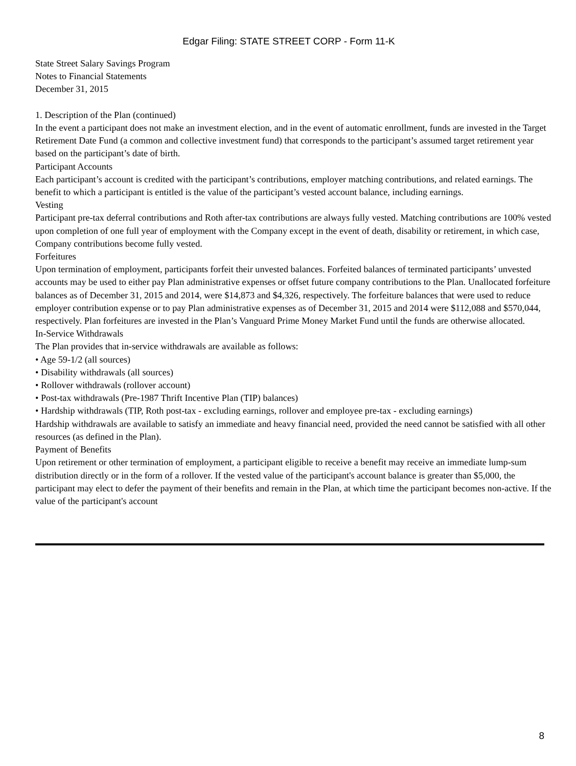Edgar Filing: STATE STREET CORP - Form 11-K
State Street Salary Savings Program
Notes to Financial Statements
December 31, 2015
1. Description of the Plan (continued)
In the event a participant does not make an investment election, and in the event of automatic enrollment, funds are invested in the Target Retirement Date Fund (a common and collective investment fund) that corresponds to the participant’s assumed target retirement year based on the participant’s date of birth.
Participant Accounts
Each participant’s account is credited with the participant’s contributions, employer matching contributions, and related earnings. The benefit to which a participant is entitled is the value of the participant’s vested account balance, including earnings.
Vesting
Participant pre-tax deferral contributions and Roth after-tax contributions are always fully vested. Matching contributions are 100% vested upon completion of one full year of employment with the Company except in the event of death, disability or retirement, in which case, Company contributions become fully vested.
Forfeitures
Upon termination of employment, participants forfeit their unvested balances. Forfeited balances of terminated participants’ unvested accounts may be used to either pay Plan administrative expenses or offset future company contributions to the Plan. Unallocated forfeiture balances as of December 31, 2015 and 2014, were $14,873 and $4,326, respectively. The forfeiture balances that were used to reduce employer contribution expense or to pay Plan administrative expenses as of December 31, 2015 and 2014 were $112,088 and $570,044, respectively. Plan forfeitures are invested in the Plan’s Vanguard Prime Money Market Fund until the funds are otherwise allocated.
In-Service Withdrawals
The Plan provides that in-service withdrawals are available as follows:
• Age 59-1/2 (all sources)
• Disability withdrawals (all sources)
• Rollover withdrawals (rollover account)
• Post-tax withdrawals (Pre-1987 Thrift Incentive Plan (TIP) balances)
• Hardship withdrawals (TIP, Roth post-tax - excluding earnings, rollover and employee pre-tax - excluding earnings)
Hardship withdrawals are available to satisfy an immediate and heavy financial need, provided the need cannot be satisfied with all other resources (as defined in the Plan).
Payment of Benefits
Upon retirement or other termination of employment, a participant eligible to receive a benefit may receive an immediate lump-sum distribution directly or in the form of a rollover. If the vested value of the participant's account balance is greater than $5,000, the participant may elect to defer the payment of their benefits and remain in the Plan, at which time the participant becomes non-active. If the value of the participant's account
8